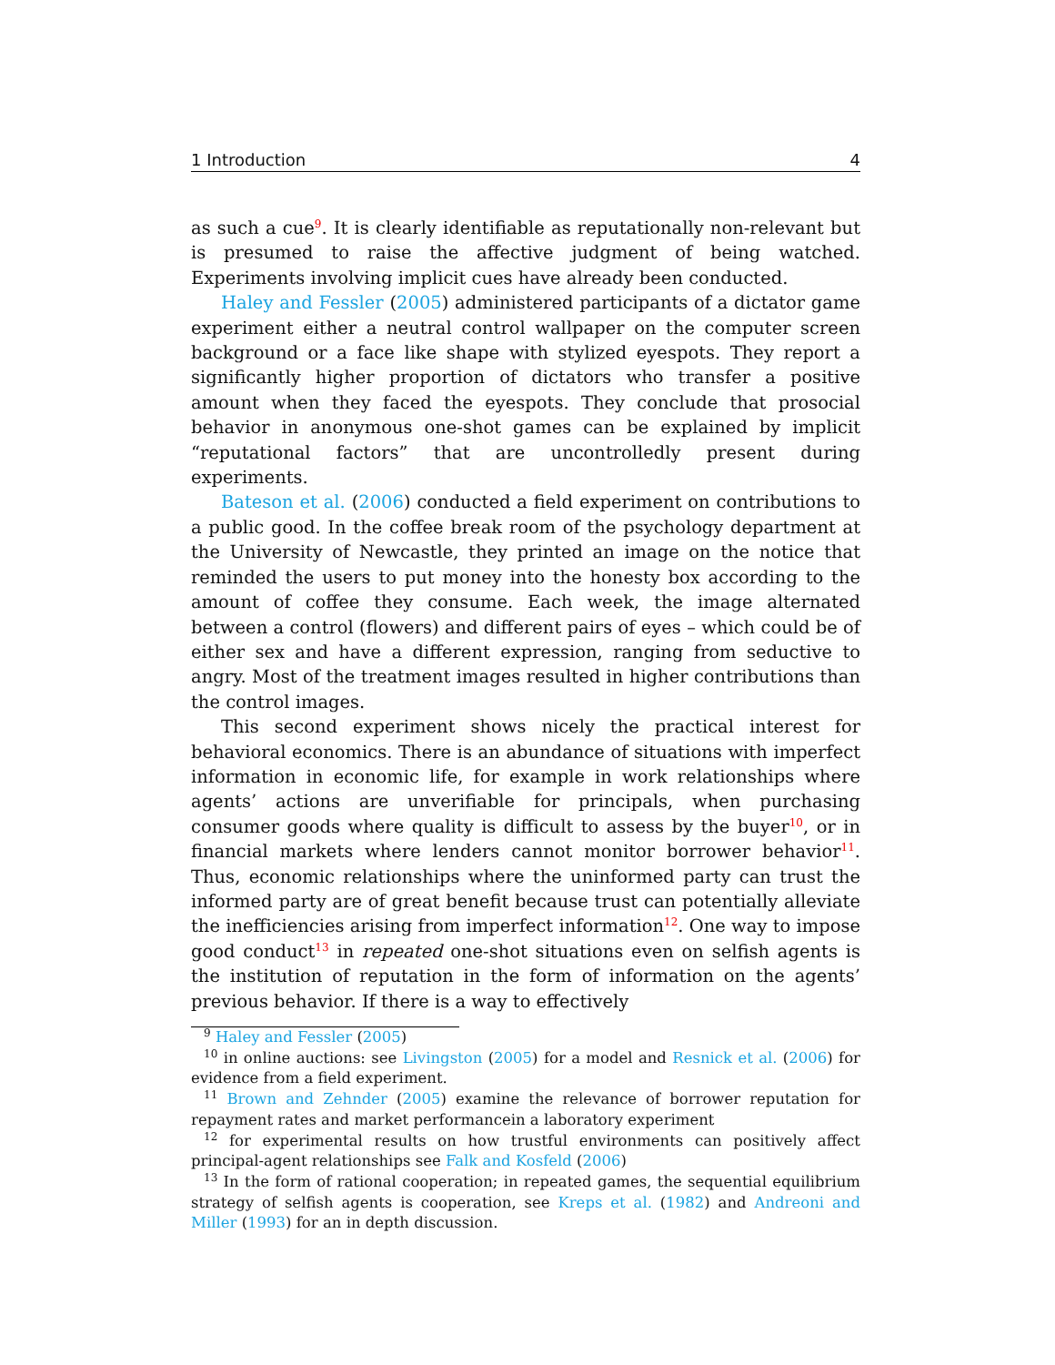1 Introduction 4
as such a cue<sup>9</sup>. It is clearly identifiable as reputationally non-relevant but is presumed to raise the affective judgment of being watched. Experiments involving implicit cues have already been conducted.
Haley and Fessler (2005) administered participants of a dictator game experiment either a neutral control wallpaper on the computer screen background or a face like shape with stylized eyespots. They report a significantly higher proportion of dictators who transfer a positive amount when they faced the eyespots. They conclude that prosocial behavior in anonymous one-shot games can be explained by implicit “reputational factors” that are uncontrolledly present during experiments.
Bateson et al. (2006) conducted a field experiment on contributions to a public good. In the coffee break room of the psychology department at the University of Newcastle, they printed an image on the notice that reminded the users to put money into the honesty box according to the amount of coffee they consume. Each week, the image alternated between a control (flowers) and different pairs of eyes – which could be of either sex and have a different expression, ranging from seductive to angry. Most of the treatment images resulted in higher contributions than the control images.
This second experiment shows nicely the practical interest for behavioral economics. There is an abundance of situations with imperfect information in economic life, for example in work relationships where agents’ actions are unverifiable for principals, when purchasing consumer goods where quality is difficult to assess by the buyer<sup>10</sup>, or in financial markets where lenders cannot monitor borrower behavior<sup>11</sup>. Thus, economic relationships where the uninformed party can trust the informed party are of great benefit because trust can potentially alleviate the inefficiencies arising from imperfect information<sup>12</sup>. One way to impose good conduct<sup>13</sup> in repeated one-shot situations even on selfish agents is the institution of reputation in the form of information on the agents’ previous behavior. If there is a way to effectively
<sup>9</sup> Haley and Fessler (2005)
<sup>10</sup> in online auctions: see Livingston (2005) for a model and Resnick et al. (2006) for evidence from a field experiment.
<sup>11</sup> Brown and Zehnder (2005) examine the relevance of borrower reputation for repayment rates and market performancein a laboratory experiment
<sup>12</sup> for experimental results on how trustful environments can positively affect principal-agent relationships see Falk and Kosfeld (2006)
<sup>13</sup> In the form of rational cooperation; in repeated games, the sequential equilibrium strategy of selfish agents is cooperation, see Kreps et al. (1982) and Andreoni and Miller (1993) for an in depth discussion.